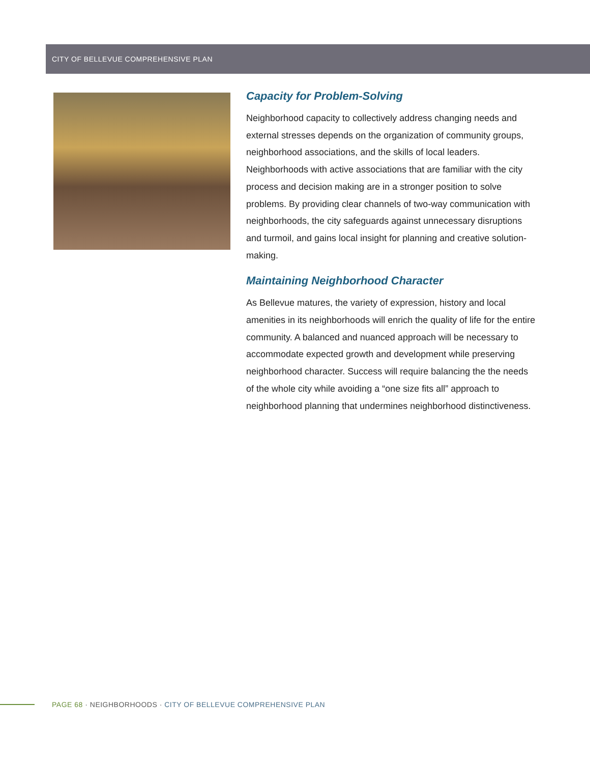CITY OF BELLEVUE COMPREHENSIVE PLAN
Capacity for Problem-Solving
Neighborhood capacity to collectively address changing needs and external stresses depends on the organization of community groups, neighborhood associations, and the skills of local leaders. Neighborhoods with active associations that are familiar with the city process and decision making are in a stronger position to solve problems. By providing clear channels of two-way communication with neighborhoods, the city safeguards against unnecessary disruptions and turmoil, and gains local insight for planning and creative solution-making.
Maintaining Neighborhood Character
As Bellevue matures, the variety of expression, history and local amenities in its neighborhoods will enrich the quality of life for the entire community. A balanced and nuanced approach will be necessary to accommodate expected growth and development while preserving neighborhood character. Success will require balancing the the needs of the whole city while avoiding a “one size fits all” approach to neighborhood planning that undermines neighborhood distinctiveness.
PAGE 68 · NEIGHBORHOODS · CITY OF BELLEVUE COMPREHENSIVE PLAN